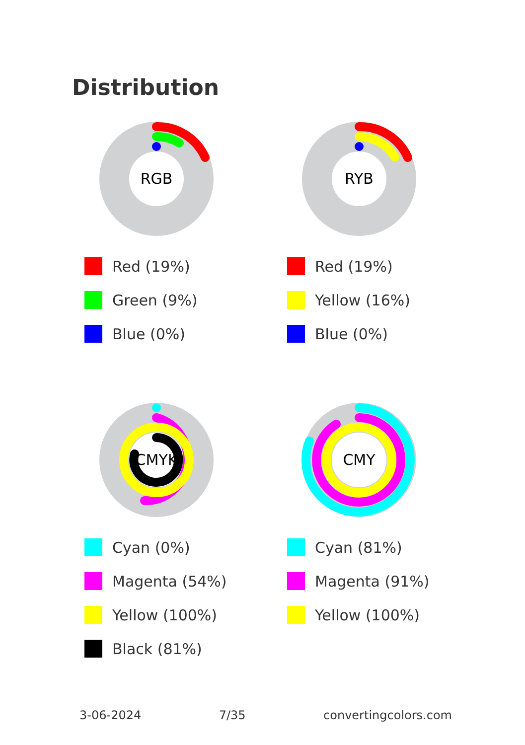Distribution
RGB
Red (19%)
Green (9%)
Blue (0%)
RYB
Red (19%)
Yellow (16%)
Blue (0%)
CMYK
Cyan (0%)
Magenta (54%)
Yellow (100%)
Black (81%)
CMY
Cyan (81%)
Magenta (91%)
Yellow (100%)
3-06-2024 7/35 convertingcolors.com